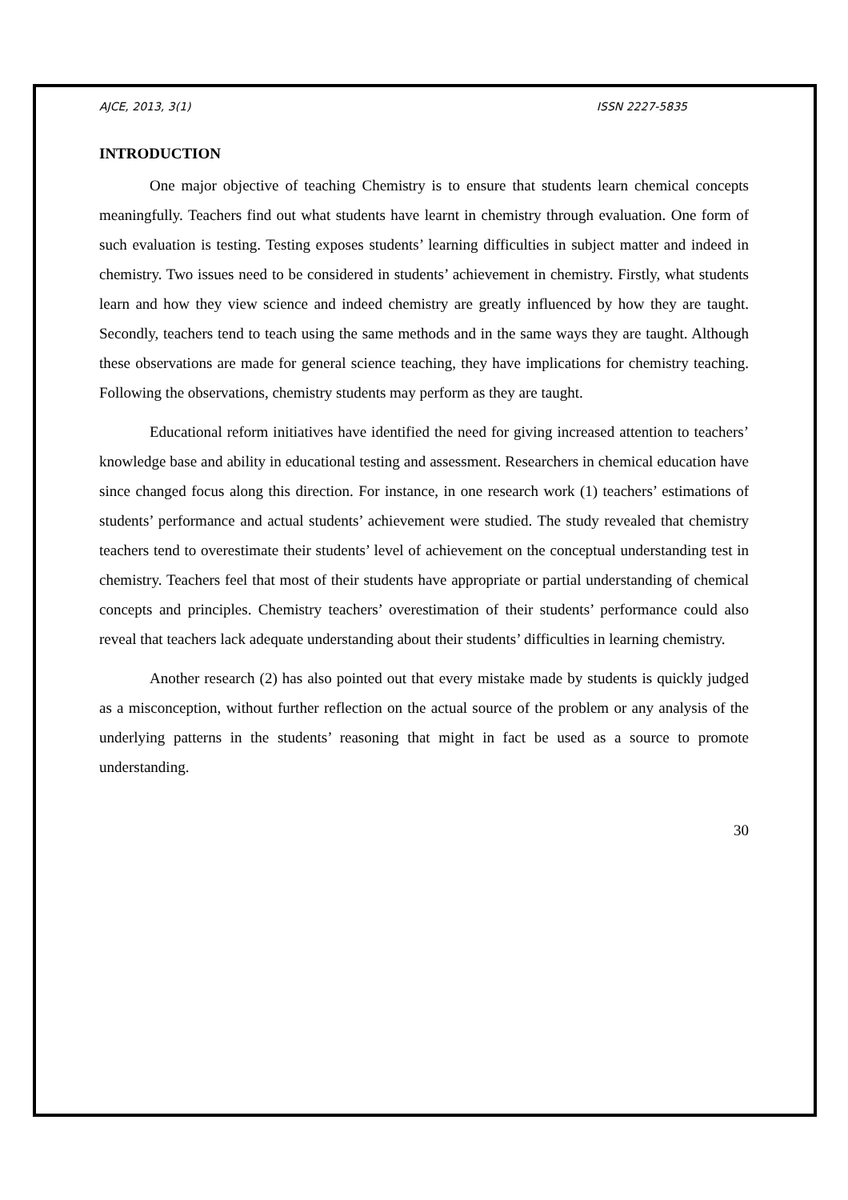AJCE, 2013, 3(1) ISSN 2227-5835
INTRODUCTION
One major objective of teaching Chemistry is to ensure that students learn chemical concepts meaningfully. Teachers find out what students have learnt in chemistry through evaluation. One form of such evaluation is testing. Testing exposes students’ learning difficulties in subject matter and indeed in chemistry. Two issues need to be considered in students’ achievement in chemistry. Firstly, what students learn and how they view science and indeed chemistry are greatly influenced by how they are taught. Secondly, teachers tend to teach using the same methods and in the same ways they are taught. Although these observations are made for general science teaching, they have implications for chemistry teaching. Following the observations, chemistry students may perform as they are taught.
Educational reform initiatives have identified the need for giving increased attention to teachers’ knowledge base and ability in educational testing and assessment. Researchers in chemical education have since changed focus along this direction. For instance, in one research work (1) teachers’ estimations of students’ performance and actual students’ achievement were studied. The study revealed that chemistry teachers tend to overestimate their students’ level of achievement on the conceptual understanding test in chemistry. Teachers feel that most of their students have appropriate or partial understanding of chemical concepts and principles. Chemistry teachers’ overestimation of their students’ performance could also reveal that teachers lack adequate understanding about their students’ difficulties in learning chemistry.
Another research (2) has also pointed out that every mistake made by students is quickly judged as a misconception, without further reflection on the actual source of the problem or any analysis of the underlying patterns in the students’ reasoning that might in fact be used as a source to promote understanding.
30